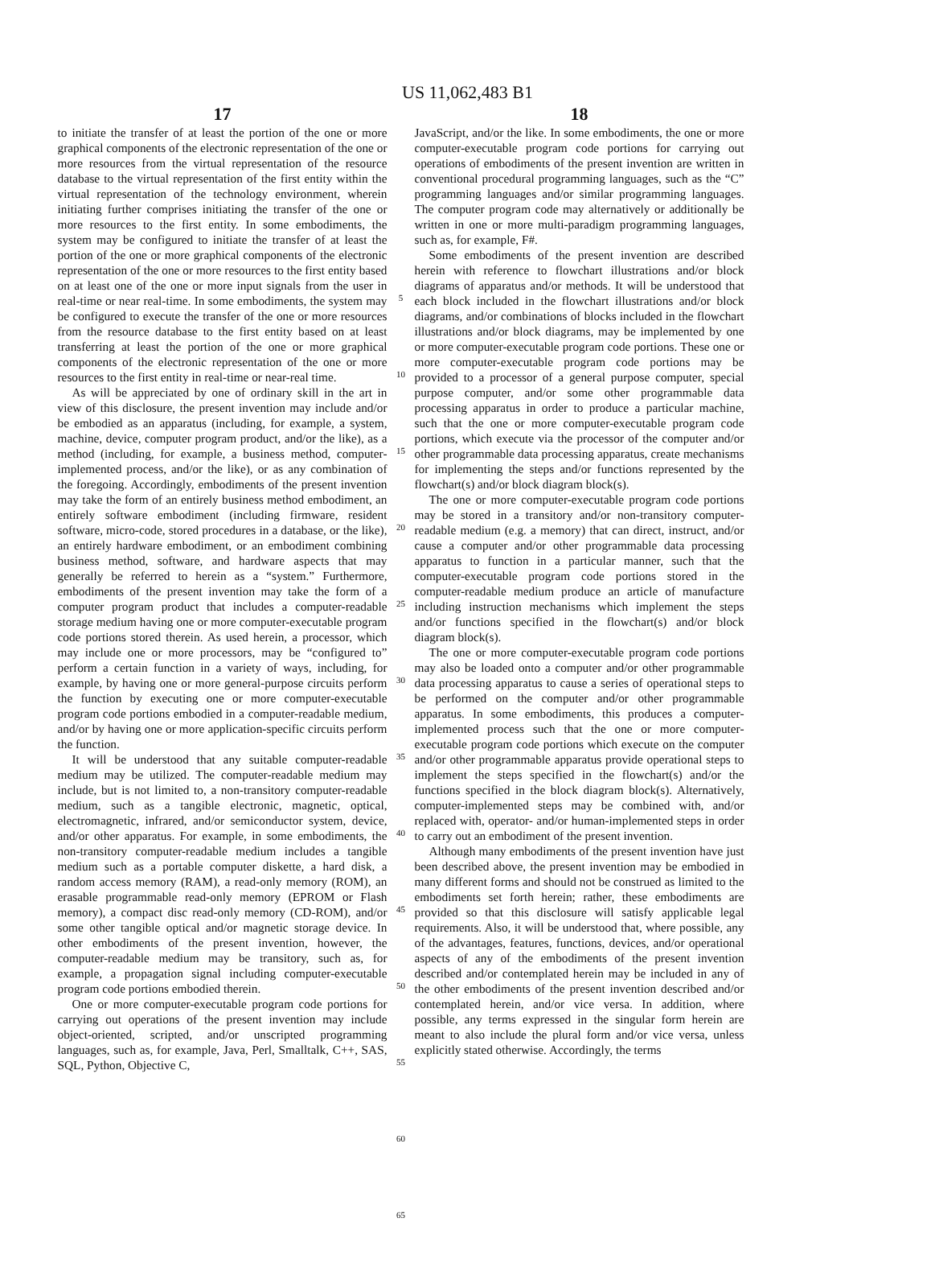US 11,062,483 B1
17
to initiate the transfer of at least the portion of the one or more graphical components of the electronic representation of the one or more resources from the virtual representation of the resource database to the virtual representation of the first entity within the virtual representation of the technology environment, wherein initiating further comprises initiating the transfer of the one or more resources to the first entity. In some embodiments, the system may be configured to initiate the transfer of at least the portion of the one or more graphical components of the electronic representation of the one or more resources to the first entity based on at least one of the one or more input signals from the user in real-time or near real-time. In some embodiments, the system may be configured to execute the transfer of the one or more resources from the resource database to the first entity based on at least transferring at least the portion of the one or more graphical components of the electronic representation of the one or more resources to the first entity in real-time or near-real time.
As will be appreciated by one of ordinary skill in the art in view of this disclosure, the present invention may include and/or be embodied as an apparatus (including, for example, a system, machine, device, computer program product, and/or the like), as a method (including, for example, a business method, computer-implemented process, and/or the like), or as any combination of the foregoing. Accordingly, embodiments of the present invention may take the form of an entirely business method embodiment, an entirely software embodiment (including firmware, resident software, micro-code, stored procedures in a database, or the like), an entirely hardware embodiment, or an embodiment combining business method, software, and hardware aspects that may generally be referred to herein as a “system.” Furthermore, embodiments of the present invention may take the form of a computer program product that includes a computer-readable storage medium having one or more computer-executable program code portions stored therein. As used herein, a processor, which may include one or more processors, may be “configured to” perform a certain function in a variety of ways, including, for example, by having one or more general-purpose circuits perform the function by executing one or more computer-executable program code portions embodied in a computer-readable medium, and/or by having one or more application-specific circuits perform the function.
It will be understood that any suitable computer-readable medium may be utilized. The computer-readable medium may include, but is not limited to, a non-transitory computer-readable medium, such as a tangible electronic, magnetic, optical, electromagnetic, infrared, and/or semiconductor system, device, and/or other apparatus. For example, in some embodiments, the non-transitory computer-readable medium includes a tangible medium such as a portable computer diskette, a hard disk, a random access memory (RAM), a read-only memory (ROM), an erasable programmable read-only memory (EPROM or Flash memory), a compact disc read-only memory (CD-ROM), and/or some other tangible optical and/or magnetic storage device. In other embodiments of the present invention, however, the computer-readable medium may be transitory, such as, for example, a propagation signal including computer-executable program code portions embodied therein.
One or more computer-executable program code portions for carrying out operations of the present invention may include object-oriented, scripted, and/or unscripted programming languages, such as, for example, Java, Perl, Smalltalk, C++, SAS, SQL, Python, Objective C,
5
10
15
20
25
30
35
40
45
50
55
60
65
18
JavaScript, and/or the like. In some embodiments, the one or more computer-executable program code portions for carrying out operations of embodiments of the present invention are written in conventional procedural programming languages, such as the “C” programming languages and/or similar programming languages. The computer program code may alternatively or additionally be written in one or more multi-paradigm programming languages, such as, for example, F#.
Some embodiments of the present invention are described herein with reference to flowchart illustrations and/or block diagrams of apparatus and/or methods. It will be understood that each block included in the flowchart illustrations and/or block diagrams, and/or combinations of blocks included in the flowchart illustrations and/or block diagrams, may be implemented by one or more computer-executable program code portions. These one or more computer-executable program code portions may be provided to a processor of a general purpose computer, special purpose computer, and/or some other programmable data processing apparatus in order to produce a particular machine, such that the one or more computer-executable program code portions, which execute via the processor of the computer and/or other programmable data processing apparatus, create mechanisms for implementing the steps and/or functions represented by the flowchart(s) and/or block diagram block(s).
The one or more computer-executable program code portions may be stored in a transitory and/or non-transitory computer-readable medium (e.g. a memory) that can direct, instruct, and/or cause a computer and/or other programmable data processing apparatus to function in a particular manner, such that the computer-executable program code portions stored in the computer-readable medium produce an article of manufacture including instruction mechanisms which implement the steps and/or functions specified in the flowchart(s) and/or block diagram block(s).
The one or more computer-executable program code portions may also be loaded onto a computer and/or other programmable data processing apparatus to cause a series of operational steps to be performed on the computer and/or other programmable apparatus. In some embodiments, this produces a computer-implemented process such that the one or more computer-executable program code portions which execute on the computer and/or other programmable apparatus provide operational steps to implement the steps specified in the flowchart(s) and/or the functions specified in the block diagram block(s). Alternatively, computer-implemented steps may be combined with, and/or replaced with, operator- and/or human-implemented steps in order to carry out an embodiment of the present invention.
Although many embodiments of the present invention have just been described above, the present invention may be embodied in many different forms and should not be construed as limited to the embodiments set forth herein; rather, these embodiments are provided so that this disclosure will satisfy applicable legal requirements. Also, it will be understood that, where possible, any of the advantages, features, functions, devices, and/or operational aspects of any of the embodiments of the present invention described and/or contemplated herein may be included in any of the other embodiments of the present invention described and/or contemplated herein, and/or vice versa. In addition, where possible, any terms expressed in the singular form herein are meant to also include the plural form and/or vice versa, unless explicitly stated otherwise. Accordingly, the terms